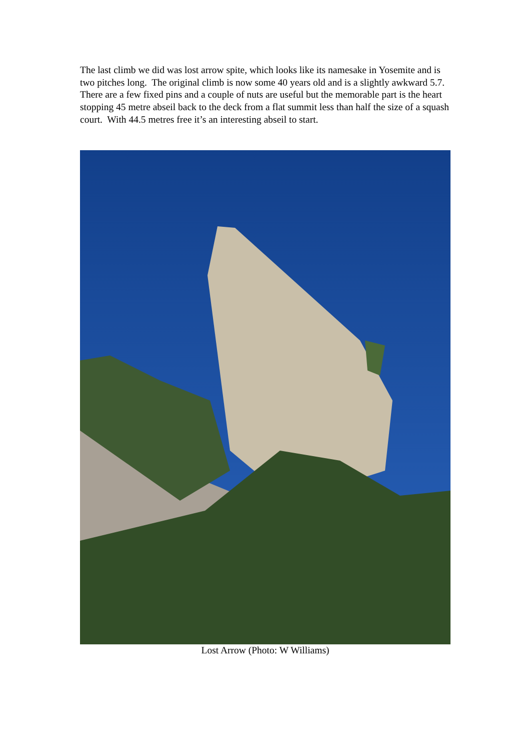The last climb we did was lost arrow spite, which looks like its namesake in Yosemite and is two pitches long. The original climb is now some 40 years old and is a slightly awkward 5.7. There are a few fixed pins and a couple of nuts are useful but the memorable part is the heart stopping 45 metre abseil back to the deck from a flat summit less than half the size of a squash court. With 44.5 metres free it’s an interesting abseil to start.
Lost Arrow (Photo: W Williams)